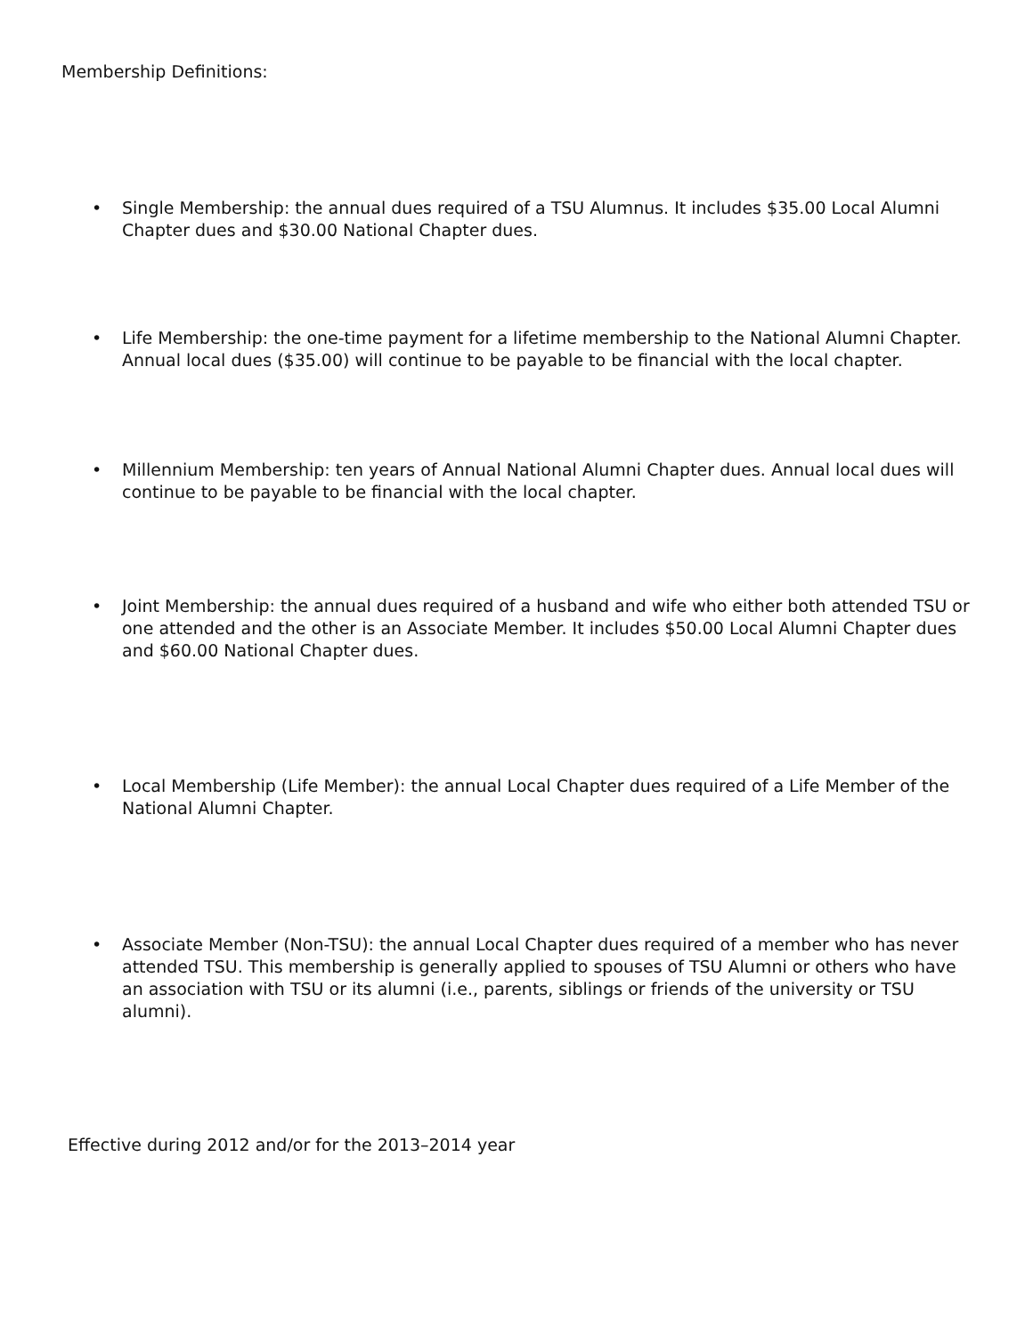Membership Definitions:
• Single Membership: the annual dues required of a TSU Alumnus. It includes $35.00 Local Alumni Chapter dues and $30.00 National Chapter dues.
• Life Membership: the one-time payment for a lifetime membership to the National Alumni Chapter. Annual local dues ($35.00) will continue to be payable to be financial with the local chapter.
• Millennium Membership: ten years of Annual National Alumni Chapter dues. Annual local dues will continue to be payable to be financial with the local chapter.
• Joint Membership: the annual dues required of a husband and wife who either both attended TSU or one attended and the other is an Associate Member. It includes $50.00 Local Alumni Chapter dues and $60.00 National Chapter dues.
• Local Membership (Life Member): the annual Local Chapter dues required of a Life Member of the National Alumni Chapter.
• Associate Member (Non-TSU): the annual Local Chapter dues required of a member who has never attended TSU. This membership is generally applied to spouses of TSU Alumni or others who have an association with TSU or its alumni (i.e., parents, siblings or friends of the university or TSU alumni).
Effective during 2012 and/or for the 2013–2014 year